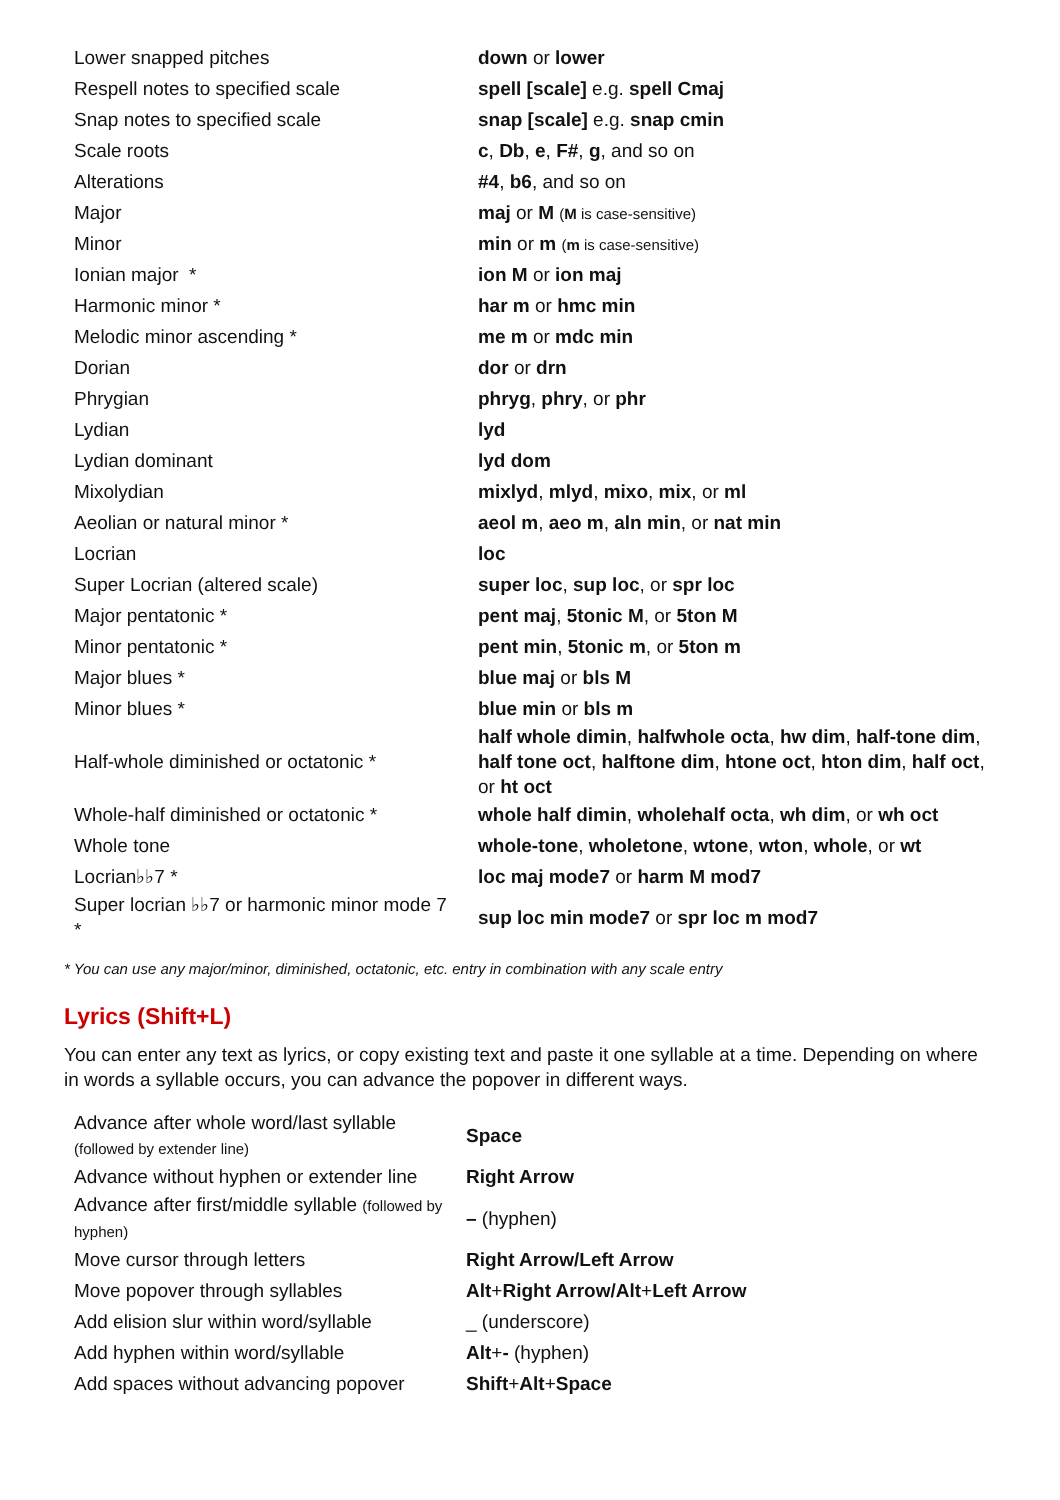| Lower snapped pitches | down or lower |
| Respell notes to specified scale | spell [scale] e.g. spell Cmaj |
| Snap notes to specified scale | snap [scale] e.g. snap cmin |
| Scale roots | c , Db , e , F# , g , and so on |
| Alterations | #4 , b6 , and so on |
| Major | maj or M ( M is case-sensitive) |
| Minor | min or m ( m is case-sensitive) |
| Ionian major * | ion M or ion maj |
| Harmonic minor * | har m or hmc min |
| Melodic minor ascending * | me m or mdc min |
| Dorian | dor or drn |
| Phrygian | phryg , phry , or phr |
| Lydian | lyd |
| Lydian dominant | lyd dom |
| Mixolydian | mixlyd , mlyd , mixo , mix , or ml |
| Aeolian or natural minor * | aeol m , aeo m , aln min , or nat min |
| Locrian | loc |
| Super Locrian (altered scale) | super loc , sup loc , or spr loc |
| Major pentatonic * | pent maj , 5tonic M , or 5ton M |
| Minor pentatonic * | pent min , 5tonic m , or 5ton m |
| Major blues * | blue maj or bls M |
| Minor blues * | blue min or bls m |
| Half-whole diminished or octatonic * | half whole dimin , halfwhole octa , hw dim , half-tone dim , half tone oct , halftone dim , htone oct , hton dim , half oct , or ht oct |
| Whole-half diminished or octatonic * | whole half dimin , wholehalf octa , wh dim , or wh oct |
| Whole tone | whole-tone , wholetone , wtone , wton , whole , or wt |
| Locrian♭♭7 * | loc maj mode7 or harm M mod7 |
| Super locrian ♭♭7 or harmonic minor mode 7 * | sup loc min mode7 or spr loc m mod7 |
* You can use any major/minor, diminished, octatonic, etc. entry in combination with any scale entry
Lyrics (Shift+L)
You can enter any text as lyrics, or copy existing text and paste it one syllable at a time. Depending on where in words a syllable occurs, you can advance the popover in different ways.
| Advance after whole word/last syllable (followed by extender line) | Space |
| Advance without hyphen or extender line | Right Arrow |
| Advance after first/middle syllable (followed by hyphen) | – (hyphen) |
| Move cursor through letters | Right Arrow/Left Arrow |
| Move popover through syllables | Alt + Right Arrow/Alt + Left Arrow |
| Add elision slur within word/syllable | _ (underscore) |
| Add hyphen within word/syllable | Alt + - (hyphen) |
| Add spaces without advancing popover | Shift + Alt + Space |